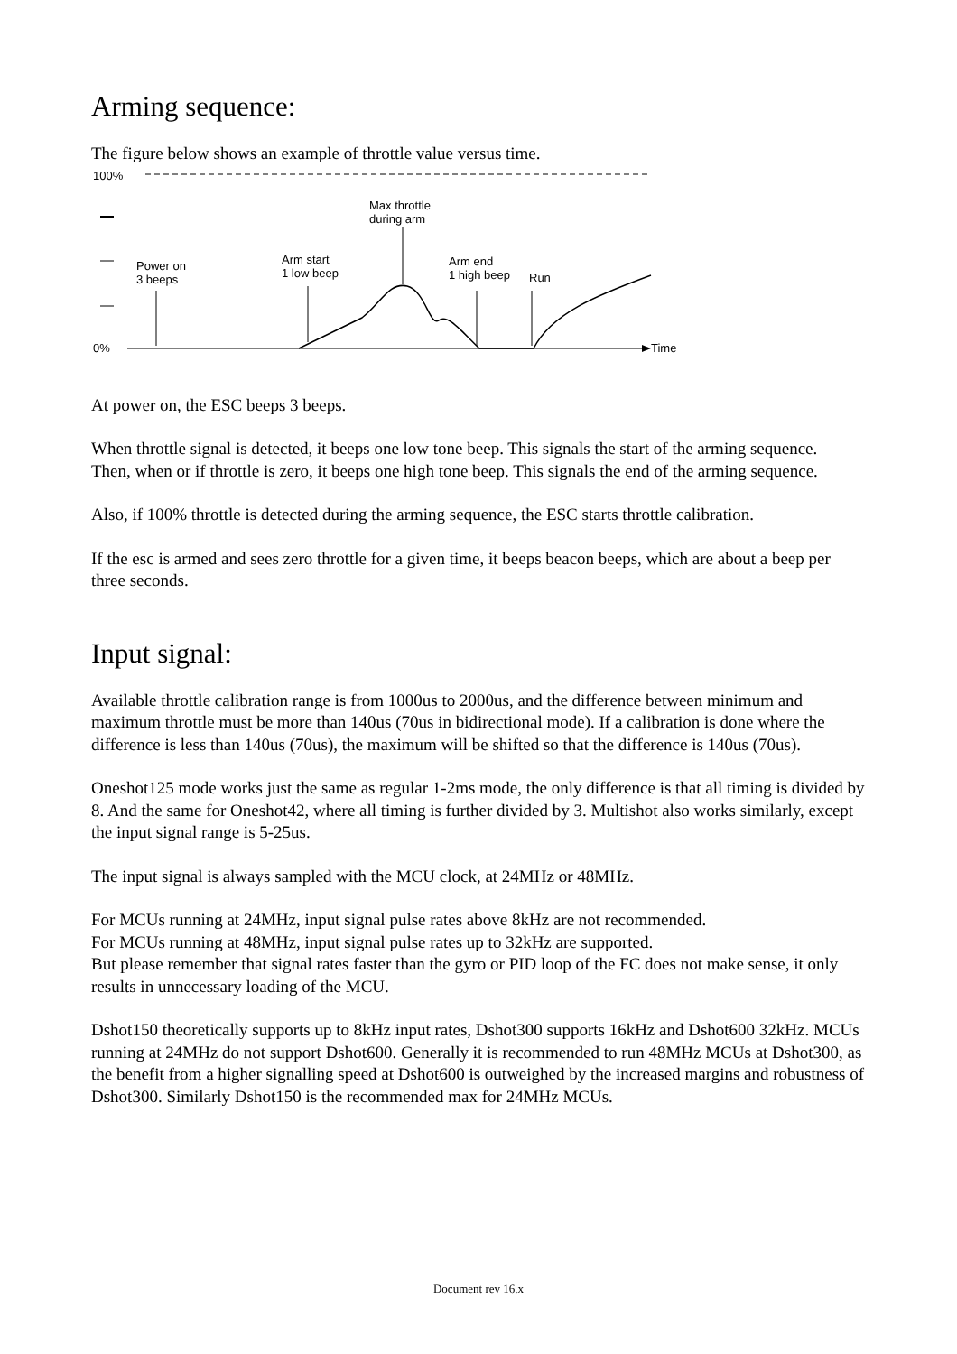Arming sequence:
The figure below shows an example of throttle value versus time.
100%
Max throttle
during arm
Power on
3 beeps
Arm start
1 low beep
Arm end
1 high beep
Run
0% Time
At power on, the ESC beeps 3 beeps.
When throttle signal is detected, it beeps one low tone beep. This signals the start of the arming sequence.
Then, when or if throttle is zero, it beeps one high tone beep. This signals the end of the arming sequence.
Also, if 100% throttle is detected during the arming sequence, the ESC starts throttle calibration.
If the esc is armed and sees zero throttle for a given time, it beeps beacon beeps, which are about a beep per three seconds.
Input signal:
Available throttle calibration range is from 1000us to 2000us, and the difference between minimum and maximum throttle must be more than 140us (70us in bidirectional mode). If a calibration is done where the difference is less than 140us (70us), the maximum will be shifted so that the difference is 140us (70us).
Oneshot125 mode works just the same as regular 1-2ms mode, the only difference is that all timing is divided by 8. And the same for Oneshot42, where all timing is further divided by 3. Multishot also works similarly, except the input signal range is 5-25us.
The input signal is always sampled with the MCU clock, at 24MHz or 48MHz.
For MCUs running at 24MHz, input signal pulse rates above 8kHz are not recommended.
For MCUs running at 48MHz, input signal pulse rates up to 32kHz are supported.
But please remember that signal rates faster than the gyro or PID loop of the FC does not make sense, it only results in unnecessary loading of the MCU.
Dshot150 theoretically supports up to 8kHz input rates, Dshot300 supports 16kHz and Dshot600 32kHz. MCUs running at 24MHz do not support Dshot600. Generally it is recommended to run 48MHz MCUs at Dshot300, as the benefit from a higher signalling speed at Dshot600 is outweighed by the increased margins and robustness of Dshot300. Similarly Dshot150 is the recommended max for 24MHz MCUs.
Document rev 16.x